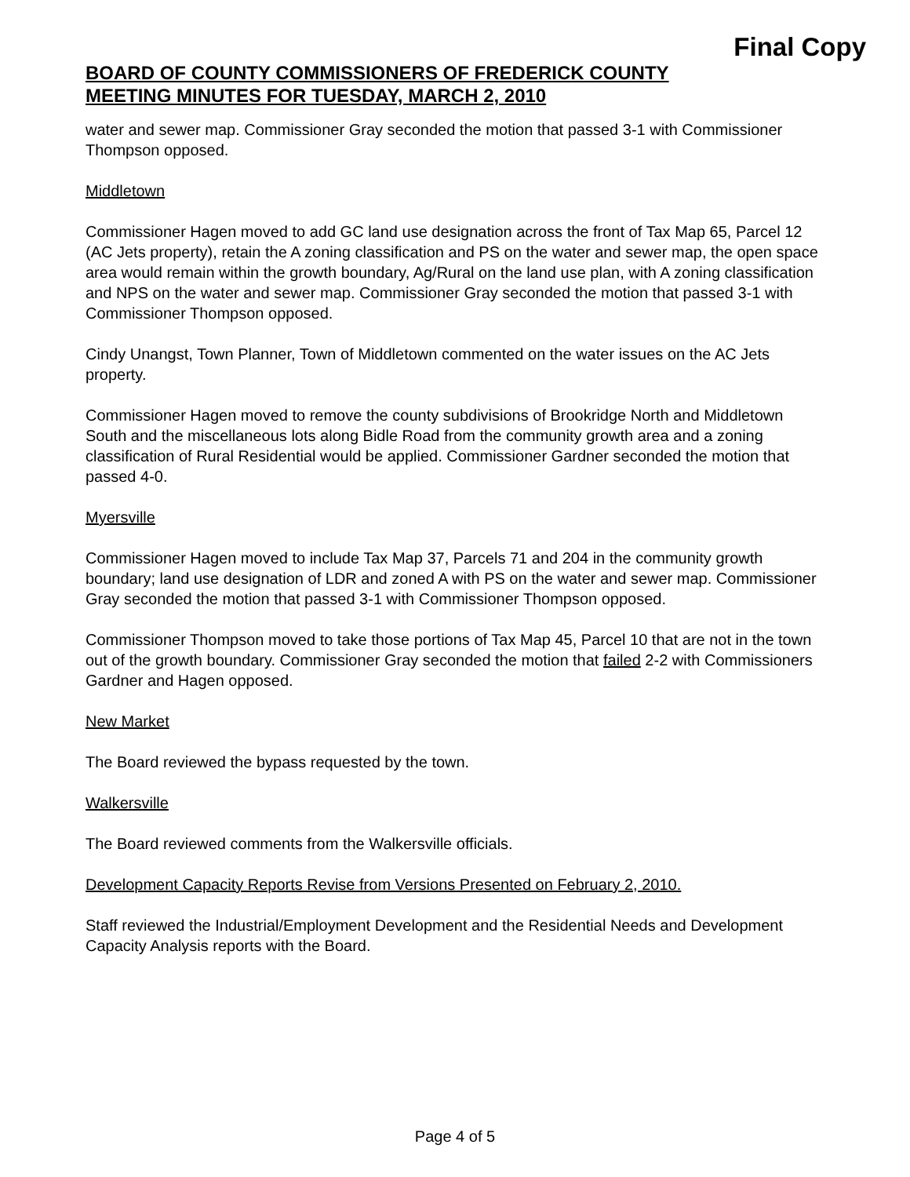Final Copy
BOARD OF COUNTY COMMISSIONERS OF FREDERICK COUNTY
MEETING MINUTES FOR TUESDAY, MARCH 2, 2010
water and sewer map. Commissioner Gray seconded the motion that passed 3-1 with Commissioner Thompson opposed.
Middletown
Commissioner Hagen moved to add GC land use designation across the front of Tax Map 65, Parcel 12 (AC Jets property), retain the A zoning classification and PS on the water and sewer map, the open space area would remain within the growth boundary, Ag/Rural on the land use plan, with A zoning classification and NPS on the water and sewer map. Commissioner Gray seconded the motion that passed 3-1 with Commissioner Thompson opposed.
Cindy Unangst, Town Planner, Town of Middletown commented on the water issues on the AC Jets property.
Commissioner Hagen moved to remove the county subdivisions of Brookridge North and Middletown South and the miscellaneous lots along Bidle Road from the community growth area and a zoning classification of Rural Residential would be applied. Commissioner Gardner seconded the motion that passed 4-0.
Myersville
Commissioner Hagen moved to include Tax Map 37, Parcels 71 and 204 in the community growth boundary; land use designation of LDR and zoned A with PS on the water and sewer map. Commissioner Gray seconded the motion that passed 3-1 with Commissioner Thompson opposed.
Commissioner Thompson moved to take those portions of Tax Map 45, Parcel 10 that are not in the town out of the growth boundary. Commissioner Gray seconded the motion that failed 2-2 with Commissioners Gardner and Hagen opposed.
New Market
The Board reviewed the bypass requested by the town.
Walkersville
The Board reviewed comments from the Walkersville officials.
Development Capacity Reports Revise from Versions Presented on February 2, 2010.
Staff reviewed the Industrial/Employment Development and the Residential Needs and Development Capacity Analysis reports with the Board.
Page 4 of 5